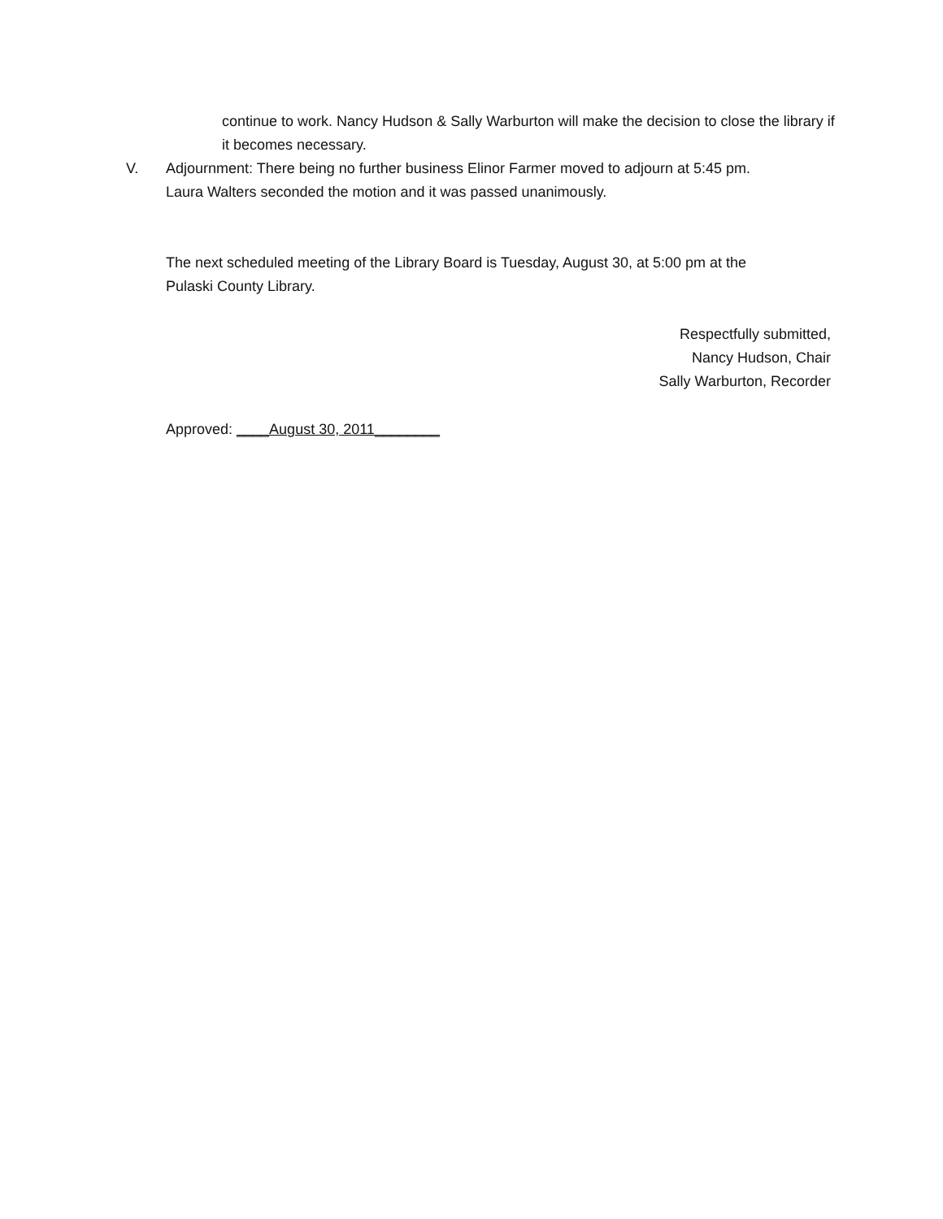continue to work. Nancy Hudson & Sally Warburton will make the decision to close the library if it becomes necessary.
V. Adjournment: There being no further business Elinor Farmer moved to adjourn at 5:45 pm.
Laura Walters seconded the motion and it was passed unanimously.
The next scheduled meeting of the Library Board is Tuesday, August 30, at 5:00 pm at the
Pulaski County Library.
Respectfully submitted,
Nancy Hudson, Chair
Sally Warburton, Recorder
Approved: ____August 30, 2011________